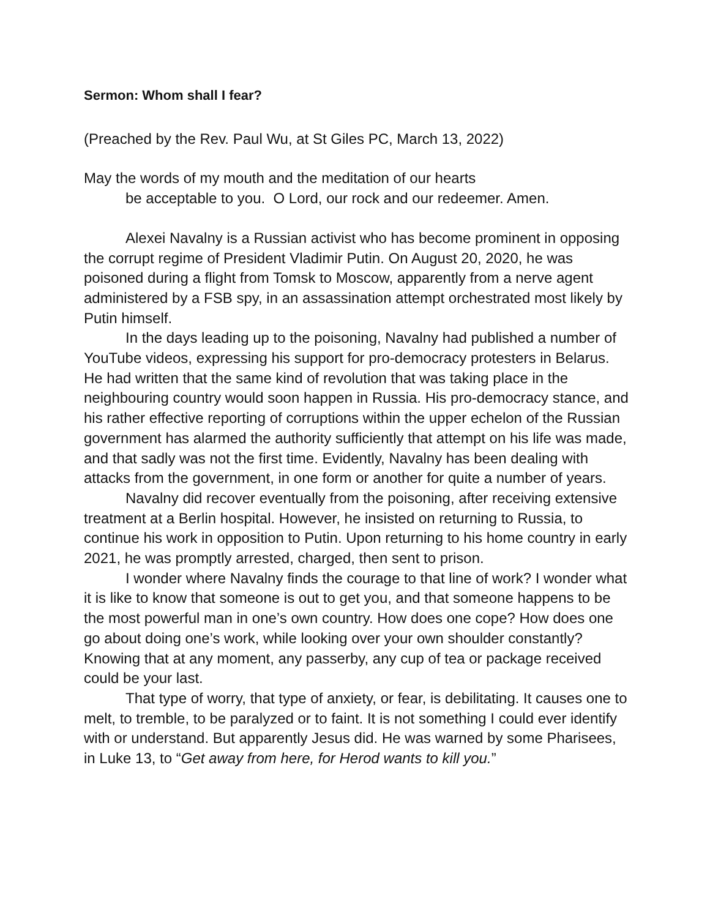Sermon: Whom shall I fear?
(Preached by the Rev. Paul Wu, at St Giles PC, March 13, 2022)
May the words of my mouth and the meditation of our hearts
be acceptable to you. O Lord, our rock and our redeemer. Amen.
Alexei Navalny is a Russian activist who has become prominent in opposing the corrupt regime of President Vladimir Putin. On August 20, 2020, he was poisoned during a flight from Tomsk to Moscow, apparently from a nerve agent administered by a FSB spy, in an assassination attempt orchestrated most likely by Putin himself.
In the days leading up to the poisoning, Navalny had published a number of YouTube videos, expressing his support for pro-democracy protesters in Belarus. He had written that the same kind of revolution that was taking place in the neighbouring country would soon happen in Russia. His pro-democracy stance, and his rather effective reporting of corruptions within the upper echelon of the Russian government has alarmed the authority sufficiently that attempt on his life was made, and that sadly was not the first time. Evidently, Navalny has been dealing with attacks from the government, in one form or another for quite a number of years.
Navalny did recover eventually from the poisoning, after receiving extensive treatment at a Berlin hospital. However, he insisted on returning to Russia, to continue his work in opposition to Putin. Upon returning to his home country in early 2021, he was promptly arrested, charged, then sent to prison.
I wonder where Navalny finds the courage to that line of work? I wonder what it is like to know that someone is out to get you, and that someone happens to be the most powerful man in one’s own country. How does one cope? How does one go about doing one’s work, while looking over your own shoulder constantly? Knowing that at any moment, any passerby, any cup of tea or package received could be your last.
That type of worry, that type of anxiety, or fear, is debilitating. It causes one to melt, to tremble, to be paralyzed or to faint. It is not something I could ever identify with or understand. But apparently Jesus did. He was warned by some Pharisees, in Luke 13, to “Get away from here, for Herod wants to kill you.”